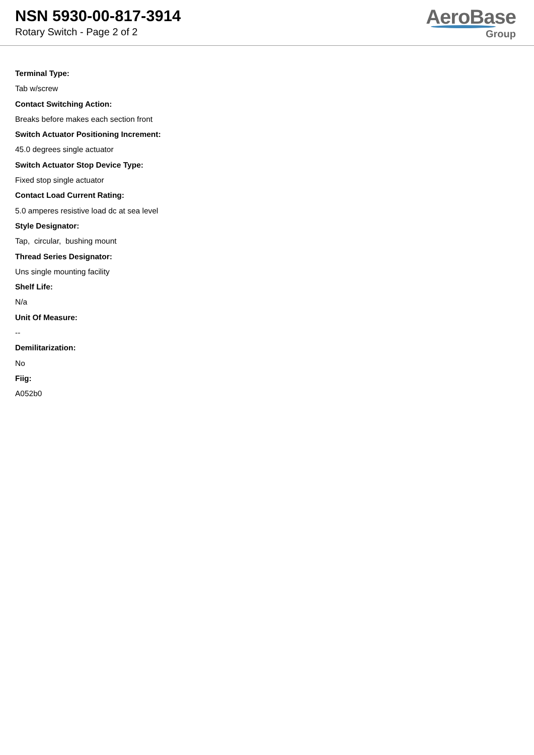NSN 5930-00-817-3914
Rotary Switch - Page 2 of 2
AeroBase
Group
Terminal Type:
Tab w/screw
Contact Switching Action:
Breaks before makes each section front
Switch Actuator Positioning Increment:
45.0 degrees single actuator
Switch Actuator Stop Device Type:
Fixed stop single actuator
Contact Load Current Rating:
5.0 amperes resistive load dc at sea level
Style Designator:
Tap, circular, bushing mount
Thread Series Designator:
Uns single mounting facility
Shelf Life:
N/a
Unit Of Measure:
--
Demilitarization:
No
Fiig:
A052b0